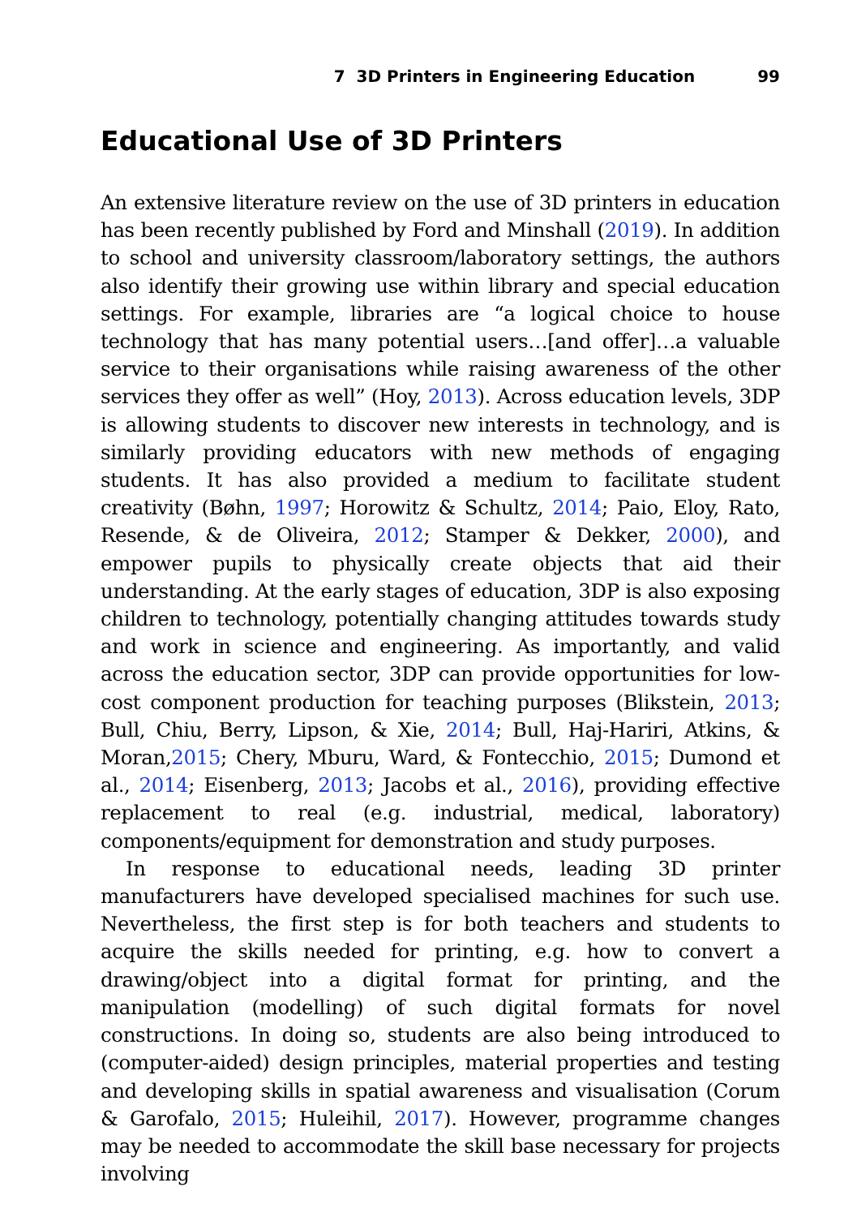7 3D Printers in Engineering Education 99
Educational Use of 3D Printers
An extensive literature review on the use of 3D printers in education has been recently published by Ford and Minshall (2019). In addition to school and university classroom/laboratory settings, the authors also identify their growing use within library and special education settings. For example, libraries are “a logical choice to house technology that has many potential users…[and offer]…a valuable service to their organisations while raising awareness of the other services they offer as well” (Hoy, 2013). Across education levels, 3DP is allowing students to discover new interests in technology, and is similarly providing educators with new methods of engaging students. It has also provided a medium to facilitate student creativity (Bøhn, 1997; Horowitz & Schultz, 2014; Paio, Eloy, Rato, Resende, & de Oliveira, 2012; Stamper & Dekker, 2000), and empower pupils to physically create objects that aid their understanding. At the early stages of education, 3DP is also exposing children to technology, potentially changing attitudes towards study and work in science and engineering. As importantly, and valid across the education sector, 3DP can provide opportunities for low-cost component production for teaching purposes (Blikstein, 2013; Bull, Chiu, Berry, Lipson, & Xie, 2014; Bull, Haj-Hariri, Atkins, & Moran,2015; Chery, Mburu, Ward, & Fontecchio, 2015; Dumond et al., 2014; Eisenberg, 2013; Jacobs et al., 2016), providing effective replacement to real (e.g. industrial, medical, laboratory) components/equipment for demonstration and study purposes.
In response to educational needs, leading 3D printer manufacturers have developed specialised machines for such use. Nevertheless, the first step is for both teachers and students to acquire the skills needed for printing, e.g. how to convert a drawing/object into a digital format for printing, and the manipulation (modelling) of such digital formats for novel constructions. In doing so, students are also being introduced to (computer-aided) design principles, material properties and testing and developing skills in spatial awareness and visualisation (Corum & Garofalo, 2015; Huleihil, 2017). However, programme changes may be needed to accommodate the skill base necessary for projects involving